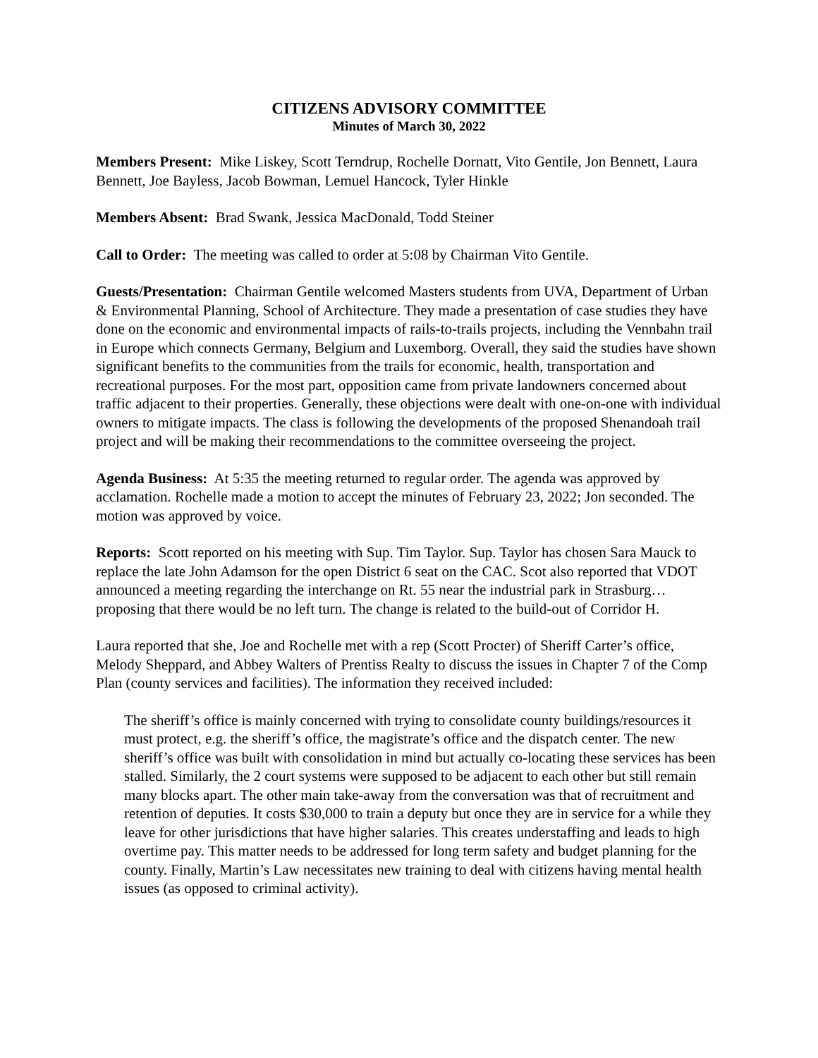CITIZENS ADVISORY COMMITTEE
Minutes of March 30, 2022
Members Present: Mike Liskey, Scott Terndrup, Rochelle Dornatt, Vito Gentile, Jon Bennett, Laura Bennett, Joe Bayless, Jacob Bowman, Lemuel Hancock, Tyler Hinkle
Members Absent: Brad Swank, Jessica MacDonald, Todd Steiner
Call to Order: The meeting was called to order at 5:08 by Chairman Vito Gentile.
Guests/Presentation: Chairman Gentile welcomed Masters students from UVA, Department of Urban & Environmental Planning, School of Architecture. They made a presentation of case studies they have done on the economic and environmental impacts of rails-to-trails projects, including the Vennbahn trail in Europe which connects Germany, Belgium and Luxemborg. Overall, they said the studies have shown significant benefits to the communities from the trails for economic, health, transportation and recreational purposes. For the most part, opposition came from private landowners concerned about traffic adjacent to their properties. Generally, these objections were dealt with one-on-one with individual owners to mitigate impacts. The class is following the developments of the proposed Shenandoah trail project and will be making their recommendations to the committee overseeing the project.
Agenda Business: At 5:35 the meeting returned to regular order. The agenda was approved by acclamation. Rochelle made a motion to accept the minutes of February 23, 2022; Jon seconded. The motion was approved by voice.
Reports: Scott reported on his meeting with Sup. Tim Taylor. Sup. Taylor has chosen Sara Mauck to replace the late John Adamson for the open District 6 seat on the CAC. Scot also reported that VDOT announced a meeting regarding the interchange on Rt. 55 near the industrial park in Strasburg…proposing that there would be no left turn. The change is related to the build-out of Corridor H.
Laura reported that she, Joe and Rochelle met with a rep (Scott Procter) of Sheriff Carter’s office, Melody Sheppard, and Abbey Walters of Prentiss Realty to discuss the issues in Chapter 7 of the Comp Plan (county services and facilities). The information they received included:
The sheriff’s office is mainly concerned with trying to consolidate county buildings/resources it must protect, e.g. the sheriff’s office, the magistrate’s office and the dispatch center. The new sheriff’s office was built with consolidation in mind but actually co-locating these services has been stalled. Similarly, the 2 court systems were supposed to be adjacent to each other but still remain many blocks apart. The other main take-away from the conversation was that of recruitment and retention of deputies. It costs $30,000 to train a deputy but once they are in service for a while they leave for other jurisdictions that have higher salaries. This creates understaffing and leads to high overtime pay. This matter needs to be addressed for long term safety and budget planning for the county. Finally, Martin’s Law necessitates new training to deal with citizens having mental health issues (as opposed to criminal activity).